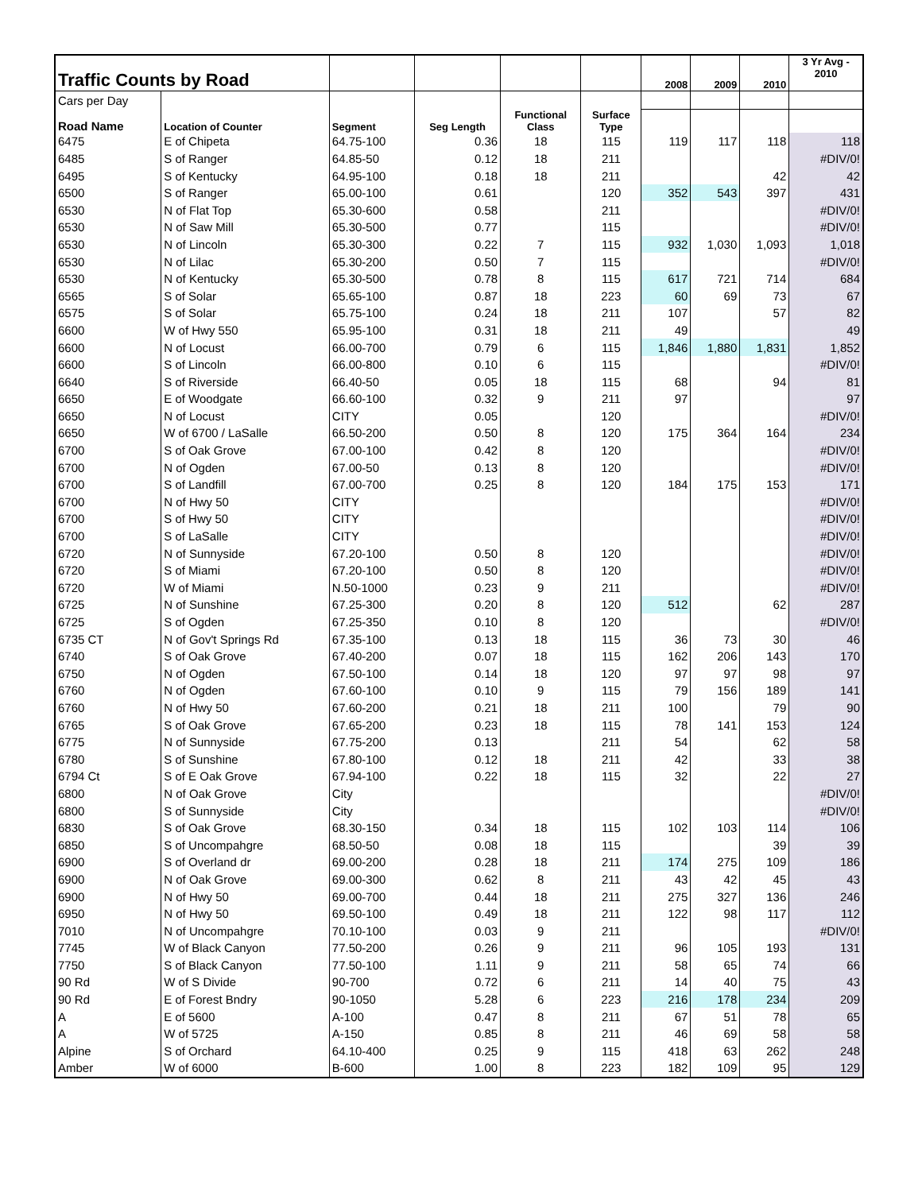| Traffic Counts by Road | | | | | | 2008 | 2009 | 2010 | 3 Yr Avg - 2010 |
| Cars per Day | | | | | | | | | |
| Road Name | Location of Counter | Segment | Seg Length | Functional Class | Surface Type | | | | |
| 6475 | E of Chipeta | 64.75-100 | 0.36 | 18 | 115 | 119 | 117 | 118 | 118 |
| 6485 | S of Ranger | 64.85-50 | 0.12 | 18 | 211 | | | | #DIV/0! |
| 6495 | S of Kentucky | 64.95-100 | 0.18 | 18 | 211 | | | 42 | 42 |
| 6500 | S of Ranger | 65.00-100 | 0.61 | | 120 | 352 | 543 | 397 | 431 |
| 6530 | N of Flat Top | 65.30-600 | 0.58 | | 211 | | | | #DIV/0! |
| 6530 | N of Saw Mill | 65.30-500 | 0.77 | | 115 | | | | #DIV/0! |
| 6530 | N of Lincoln | 65.30-300 | 0.22 | 7 | 115 | 932 | 1,030 | 1,093 | 1,018 |
| 6530 | N of Lilac | 65.30-200 | 0.50 | 7 | 115 | | | | #DIV/0! |
| 6530 | N of Kentucky | 65.30-500 | 0.78 | 8 | 115 | 617 | 721 | 714 | 684 |
| 6565 | S of Solar | 65.65-100 | 0.87 | 18 | 223 | 60 | 69 | 73 | 67 |
| 6575 | S of Solar | 65.75-100 | 0.24 | 18 | 211 | 107 | | 57 | 82 |
| 6600 | W of Hwy 550 | 65.95-100 | 0.31 | 18 | 211 | 49 | | | 49 |
| 6600 | N of Locust | 66.00-700 | 0.79 | 6 | 115 | 1,846 | 1,880 | 1,831 | 1,852 |
| 6600 | S of Lincoln | 66.00-800 | 0.10 | 6 | 115 | | | | #DIV/0! |
| 6640 | S of Riverside | 66.40-50 | 0.05 | 18 | 115 | 68 | | 94 | 81 |
| 6650 | E of Woodgate | 66.60-100 | 0.32 | 9 | 211 | 97 | | | 97 |
| 6650 | N of Locust | CITY | 0.05 | | 120 | | | | #DIV/0! |
| 6650 | W of 6700 / LaSalle | 66.50-200 | 0.50 | 8 | 120 | 175 | 364 | 164 | 234 |
| 6700 | S of Oak Grove | 67.00-100 | 0.42 | 8 | 120 | | | | #DIV/0! |
| 6700 | N of Ogden | 67.00-50 | 0.13 | 8 | 120 | | | | #DIV/0! |
| 6700 | S of Landfill | 67.00-700 | 0.25 | 8 | 120 | 184 | 175 | 153 | 171 |
| 6700 | N of Hwy 50 | CITY | | | | | | | #DIV/0! |
| 6700 | S of Hwy 50 | CITY | | | | | | | #DIV/0! |
| 6700 | S of LaSalle | CITY | | | | | | | #DIV/0! |
| 6720 | N of Sunnyside | 67.20-100 | 0.50 | 8 | 120 | | | | #DIV/0! |
| 6720 | S of Miami | 67.20-100 | 0.50 | 8 | 120 | | | | #DIV/0! |
| 6720 | W of Miami | N.50-1000 | 0.23 | 9 | 211 | | | | #DIV/0! |
| 6725 | N of Sunshine | 67.25-300 | 0.20 | 8 | 120 | 512 | | 62 | 287 |
| 6725 | S of Ogden | 67.25-350 | 0.10 | 8 | 120 | | | | #DIV/0! |
| 6735 CT | N of Gov't Springs Rd | 67.35-100 | 0.13 | 18 | 115 | 36 | 73 | 30 | 46 |
| 6740 | S of Oak Grove | 67.40-200 | 0.07 | 18 | 115 | 162 | 206 | 143 | 170 |
| 6750 | N of Ogden | 67.50-100 | 0.14 | 18 | 120 | 97 | 97 | 98 | 97 |
| 6760 | N of Ogden | 67.60-100 | 0.10 | 9 | 115 | 79 | 156 | 189 | 141 |
| 6760 | N of Hwy 50 | 67.60-200 | 0.21 | 18 | 211 | 100 | | 79 | 90 |
| 6765 | S of Oak Grove | 67.65-200 | 0.23 | 18 | 115 | 78 | 141 | 153 | 124 |
| 6775 | N of Sunnyside | 67.75-200 | 0.13 | | 211 | 54 | | 62 | 58 |
| 6780 | S of Sunshine | 67.80-100 | 0.12 | 18 | 211 | 42 | | 33 | 38 |
| 6794 Ct | S of E Oak Grove | 67.94-100 | 0.22 | 18 | 115 | 32 | | 22 | 27 |
| 6800 | N of Oak Grove | City | | | | | | | #DIV/0! |
| 6800 | S of Sunnyside | City | | | | | | | #DIV/0! |
| 6830 | S of Oak Grove | 68.30-150 | 0.34 | 18 | 115 | 102 | 103 | 114 | 106 |
| 6850 | S of Uncompahgre | 68.50-50 | 0.08 | 18 | 115 | | | 39 | 39 |
| 6900 | S of Overland dr | 69.00-200 | 0.28 | 18 | 211 | 174 | 275 | 109 | 186 |
| 6900 | N of Oak Grove | 69.00-300 | 0.62 | 8 | 211 | 43 | 42 | 45 | 43 |
| 6900 | N of Hwy 50 | 69.00-700 | 0.44 | 18 | 211 | 275 | 327 | 136 | 246 |
| 6950 | N of Hwy 50 | 69.50-100 | 0.49 | 18 | 211 | 122 | 98 | 117 | 112 |
| 7010 | N of Uncompahgre | 70.10-100 | 0.03 | 9 | 211 | | | | #DIV/0! |
| 7745 | W of Black Canyon | 77.50-200 | 0.26 | 9 | 211 | 96 | 105 | 193 | 131 |
| 7750 | S of Black Canyon | 77.50-100 | 1.11 | 9 | 211 | 58 | 65 | 74 | 66 |
| 90 Rd | W of S Divide | 90-700 | 0.72 | 6 | 211 | 14 | 40 | 75 | 43 |
| 90 Rd | E of Forest Bndry | 90-1050 | 5.28 | 6 | 223 | 216 | 178 | 234 | 209 |
| A | E of 5600 | A-100 | 0.47 | 8 | 211 | 67 | 51 | 78 | 65 |
| A | W of 5725 | A-150 | 0.85 | 8 | 211 | 46 | 69 | 58 | 58 |
| Alpine | S of Orchard | 64.10-400 | 0.25 | 9 | 115 | 418 | 63 | 262 | 248 |
| Amber | W of 6000 | B-600 | 1.00 | 8 | 223 | 182 | 109 | 95 | 129 |